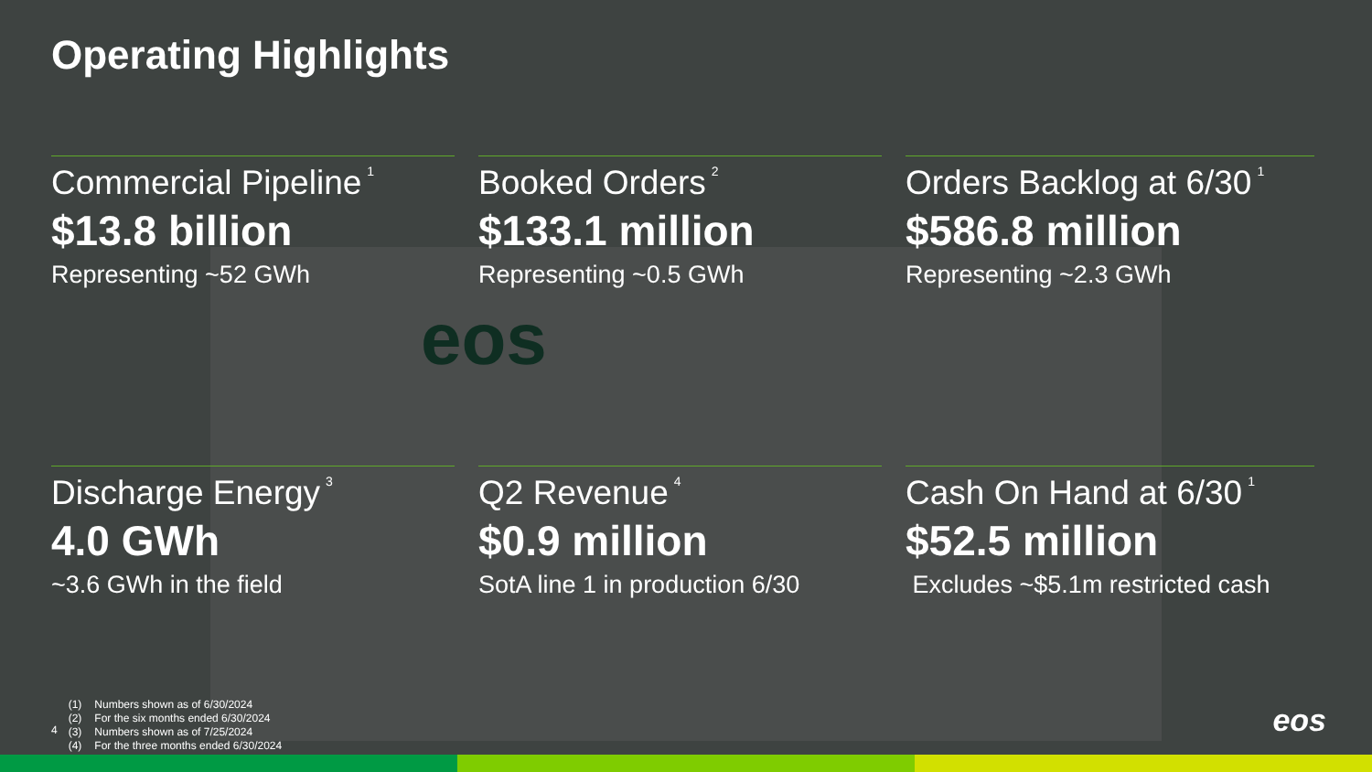eos
Operating Highlights
Commercial Pipeline<sup>1</sup>
$13.8 billion
Representing ~52 GWh
Booked Orders<sup>2</sup>
$133.1 million
Representing ~0.5 GWh
Orders Backlog at 6/30<sup>1</sup>
$586.8 million
Representing ~2.3 GWh
Discharge Energy<sup>3</sup>
4.0 GWh
~3.6 GWh in the field
Q2 Revenue<sup>4</sup>
$0.9 million
SotA line 1 in production 6/30
Cash On Hand at 6/30<sup>1</sup>
$52.5 million
Excludes ~$5.1m restricted cash
4
| (1) | Numbers shown as of 6/30/2024 |
| (2) | For the six months ended 6/30/2024 |
| (3) | Numbers shown as of 7/25/2024 |
| (4) | For the three months ended 6/30/2024 |
eos